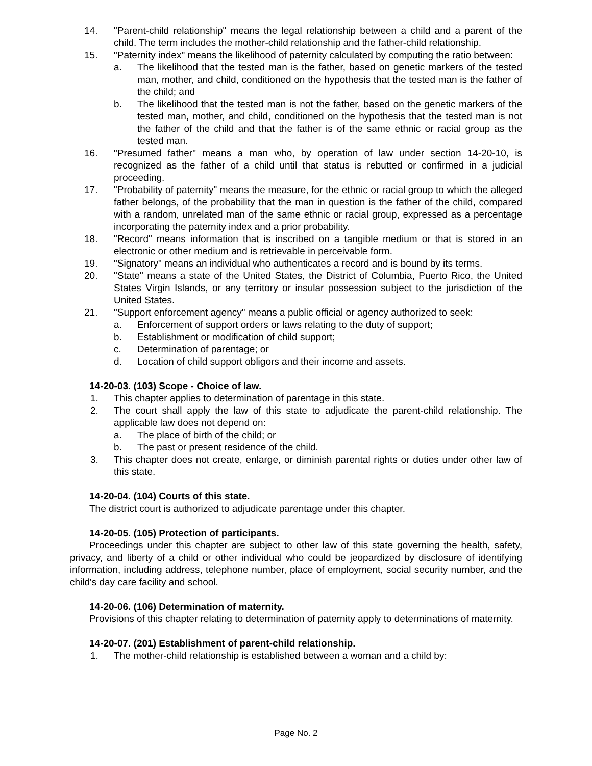14. "Parent-child relationship" means the legal relationship between a child and a parent of the child. The term includes the mother-child relationship and the father-child relationship.
15. "Paternity index" means the likelihood of paternity calculated by computing the ratio between:
a. The likelihood that the tested man is the father, based on genetic markers of the tested man, mother, and child, conditioned on the hypothesis that the tested man is the father of the child; and
b. The likelihood that the tested man is not the father, based on the genetic markers of the tested man, mother, and child, conditioned on the hypothesis that the tested man is not the father of the child and that the father is of the same ethnic or racial group as the tested man.
16. "Presumed father" means a man who, by operation of law under section 14-20-10, is recognized as the father of a child until that status is rebutted or confirmed in a judicial proceeding.
17. "Probability of paternity" means the measure, for the ethnic or racial group to which the alleged father belongs, of the probability that the man in question is the father of the child, compared with a random, unrelated man of the same ethnic or racial group, expressed as a percentage incorporating the paternity index and a prior probability.
18. "Record" means information that is inscribed on a tangible medium or that is stored in an electronic or other medium and is retrievable in perceivable form.
19. "Signatory" means an individual who authenticates a record and is bound by its terms.
20. "State" means a state of the United States, the District of Columbia, Puerto Rico, the United States Virgin Islands, or any territory or insular possession subject to the jurisdiction of the United States.
21. "Support enforcement agency" means a public official or agency authorized to seek:
a. Enforcement of support orders or laws relating to the duty of support;
b. Establishment or modification of child support;
c. Determination of parentage; or
d. Location of child support obligors and their income and assets.
14-20-03. (103) Scope - Choice of law.
1. This chapter applies to determination of parentage in this state.
2. The court shall apply the law of this state to adjudicate the parent-child relationship. The applicable law does not depend on:
a. The place of birth of the child; or
b. The past or present residence of the child.
3. This chapter does not create, enlarge, or diminish parental rights or duties under other law of this state.
14-20-04. (104) Courts of this state.
The district court is authorized to adjudicate parentage under this chapter.
14-20-05. (105) Protection of participants.
Proceedings under this chapter are subject to other law of this state governing the health, safety, privacy, and liberty of a child or other individual who could be jeopardized by disclosure of identifying information, including address, telephone number, place of employment, social security number, and the child's day care facility and school.
14-20-06. (106) Determination of maternity.
Provisions of this chapter relating to determination of paternity apply to determinations of maternity.
14-20-07. (201) Establishment of parent-child relationship.
1. The mother-child relationship is established between a woman and a child by:
Page No. 2